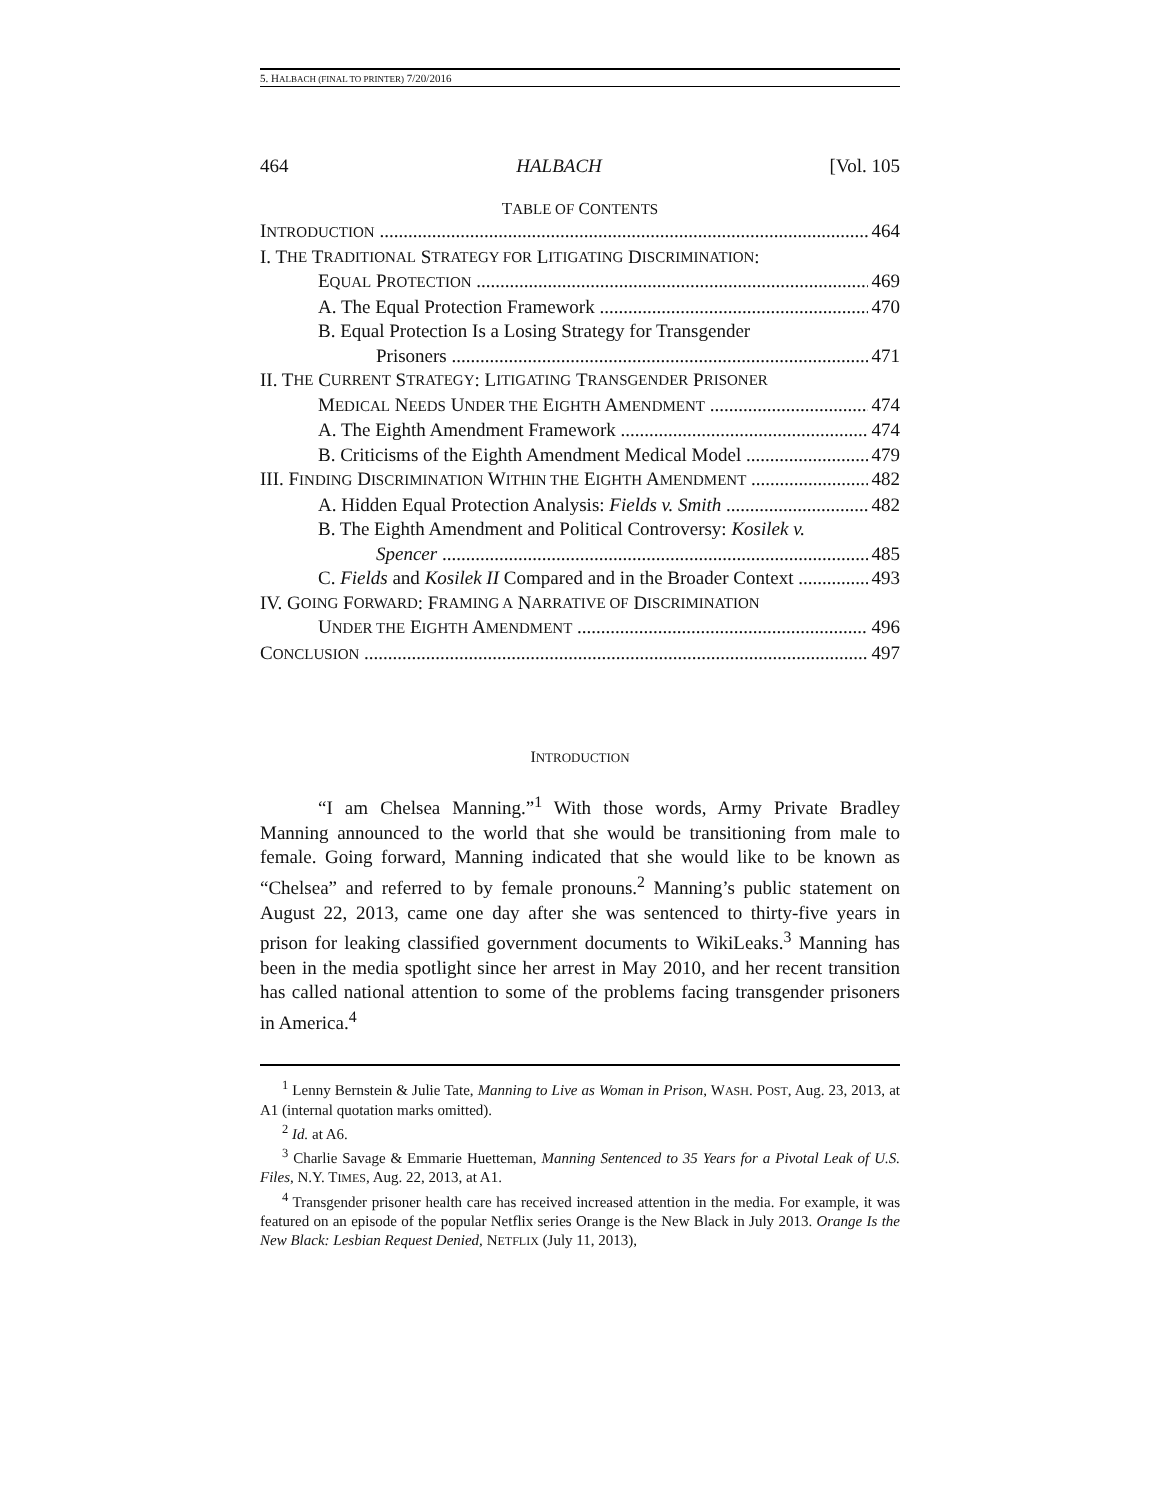5. HALBACH (FINAL TO PRINTER) 7/20/2016
464 HALBACH [Vol. 105
TABLE OF CONTENTS
INTRODUCTION 464
I. T HE T RADITIONAL S TRATEGY FOR L ITIGATING D ISCRIMINATION:
EQUAL PROTECTION 469
A. The Equal Protection Framework 470
B. Equal Protection Is a Losing Strategy for Transgender
Prisoners 471
II. T HE C URRENT S TRATEGY: L ITIGATING T RANSGENDER P RISONER
MEDICAL NEEDS UNDER THE EIGHTH AMENDMENT 474
A. The Eighth Amendment Framework 474
B. Criticisms of the Eighth Amendment Medical Model 479
III. FINDING DISCRIMINATION WITHIN THE EIGHTH AMENDMENT 482
A. Hidden Equal Protection Analysis: Fields v. Smith 482
B. The Eighth Amendment and Political Controversy: Kosilek v.
Spencer 485
C. Fields and Kosilek II Compared and in the Broader Context 493
IV. G OING F ORWARD: F RAMING A N ARRATIVE OF D ISCRIMINATION
UNDER THE EIGHTH AMENDMENT 496
CONCLUSION 497
INTRODUCTION
“I am Chelsea Manning.”<sup>1</sup> With those words, Army Private Bradley Manning announced to the world that she would be transitioning from male to female. Going forward, Manning indicated that she would like to be known as “Chelsea” and referred to by female pronouns.<sup>2</sup> Manning’s public statement on August 22, 2013, came one day after she was sentenced to thirty-five years in prison for leaking classified government documents to WikiLeaks.<sup>3</sup> Manning has been in the media spotlight since her arrest in May 2010, and her recent transition has called national attention to some of the problems facing transgender prisoners in America.<sup>4</sup>
<sup>1</sup> Lenny Bernstein & Julie Tate, Manning to Live as Woman in Prison, WASH. POST, Aug. 23, 2013, at A1 (internal quotation marks omitted).
<sup>2</sup> Id. at A6.
<sup>3</sup> Charlie Savage & Emmarie Huetteman, Manning Sentenced to 35 Years for a Pivotal Leak of U.S. Files, N.Y. TIMES, Aug. 22, 2013, at A1.
<sup>4</sup> Transgender prisoner health care has received increased attention in the media. For example, it was featured on an episode of the popular Netflix series Orange is the New Black in July 2013. Orange Is the New Black: Lesbian Request Denied, NETFLIX (July 11, 2013),